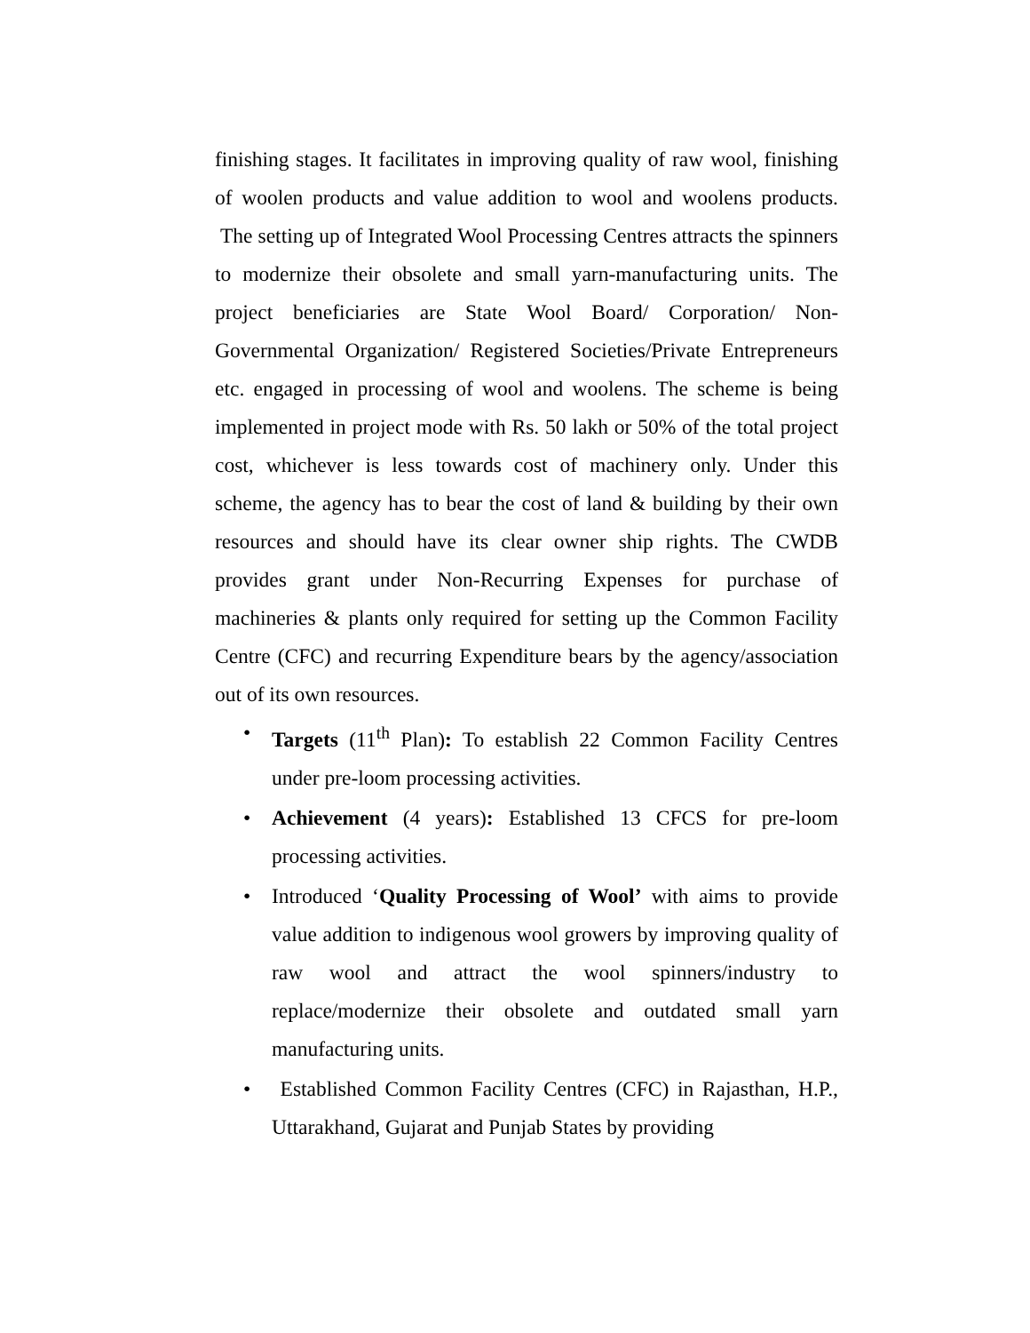finishing stages. It facilitates in improving quality of raw wool, finishing of woolen products and value addition to wool and woolens products. The setting up of Integrated Wool Processing Centres attracts the spinners to modernize their obsolete and small yarn-manufacturing units. The project beneficiaries are State Wool Board/ Corporation/ Non-Governmental Organization/ Registered Societies/Private Entrepreneurs etc. engaged in processing of wool and woolens. The scheme is being implemented in project mode with Rs. 50 lakh or 50% of the total project cost, whichever is less towards cost of machinery only. Under this scheme, the agency has to bear the cost of land & building by their own resources and should have its clear owner ship rights. The CWDB provides grant under Non-Recurring Expenses for purchase of machineries & plants only required for setting up the Common Facility Centre (CFC) and recurring Expenditure bears by the agency/association out of its own resources.
• Targets (11<sup>th</sup> Plan): To establish 22 Common Facility Centres under pre-loom processing activities.
• Achievement (4 years): Established 13 CFCS for pre-loom processing activities.
• Introduced ‘Quality Processing of Wool’ with aims to provide value addition to indigenous wool growers by improving quality of raw wool and attract the wool spinners/industry to replace/modernize their obsolete and outdated small yarn manufacturing units.
• Established Common Facility Centres (CFC) in Rajasthan, H.P., Uttarakhand, Gujarat and Punjab States by providing